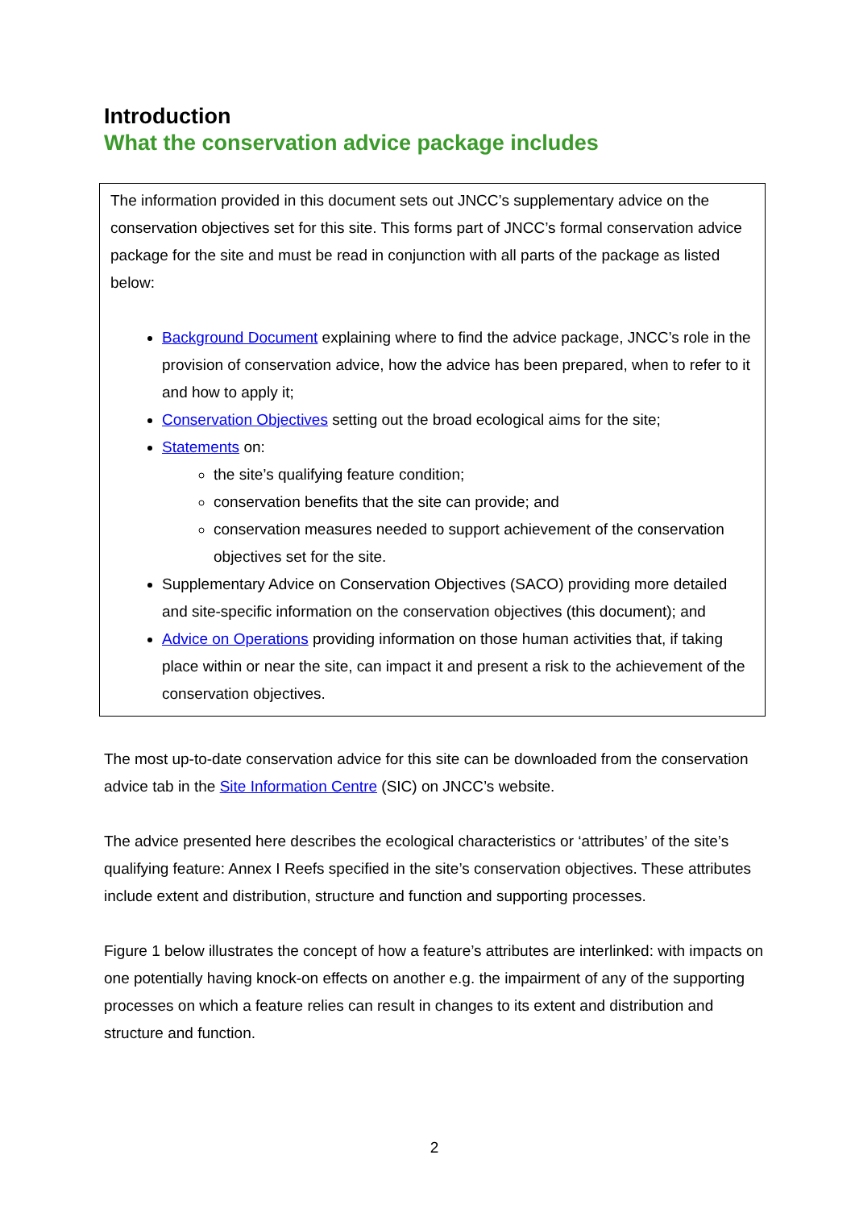Introduction
What the conservation advice package includes
The information provided in this document sets out JNCC’s supplementary advice on the conservation objectives set for this site. This forms part of JNCC’s formal conservation advice package for the site and must be read in conjunction with all parts of the package as listed below:
Background Document explaining where to find the advice package, JNCC’s role in the provision of conservation advice, how the advice has been prepared, when to refer to it and how to apply it;
Conservation Objectives setting out the broad ecological aims for the site;
Statements on:
the site’s qualifying feature condition;
conservation benefits that the site can provide; and
conservation measures needed to support achievement of the conservation objectives set for the site.
Supplementary Advice on Conservation Objectives (SACO) providing more detailed and site-specific information on the conservation objectives (this document); and
Advice on Operations providing information on those human activities that, if taking place within or near the site, can impact it and present a risk to the achievement of the conservation objectives.
The most up-to-date conservation advice for this site can be downloaded from the conservation advice tab in the Site Information Centre (SIC) on JNCC’s website.
The advice presented here describes the ecological characteristics or ‘attributes’ of the site’s qualifying feature: Annex I Reefs specified in the site’s conservation objectives. These attributes include extent and distribution, structure and function and supporting processes.
Figure 1 below illustrates the concept of how a feature’s attributes are interlinked: with impacts on one potentially having knock-on effects on another e.g. the impairment of any of the supporting processes on which a feature relies can result in changes to its extent and distribution and structure and function.
2